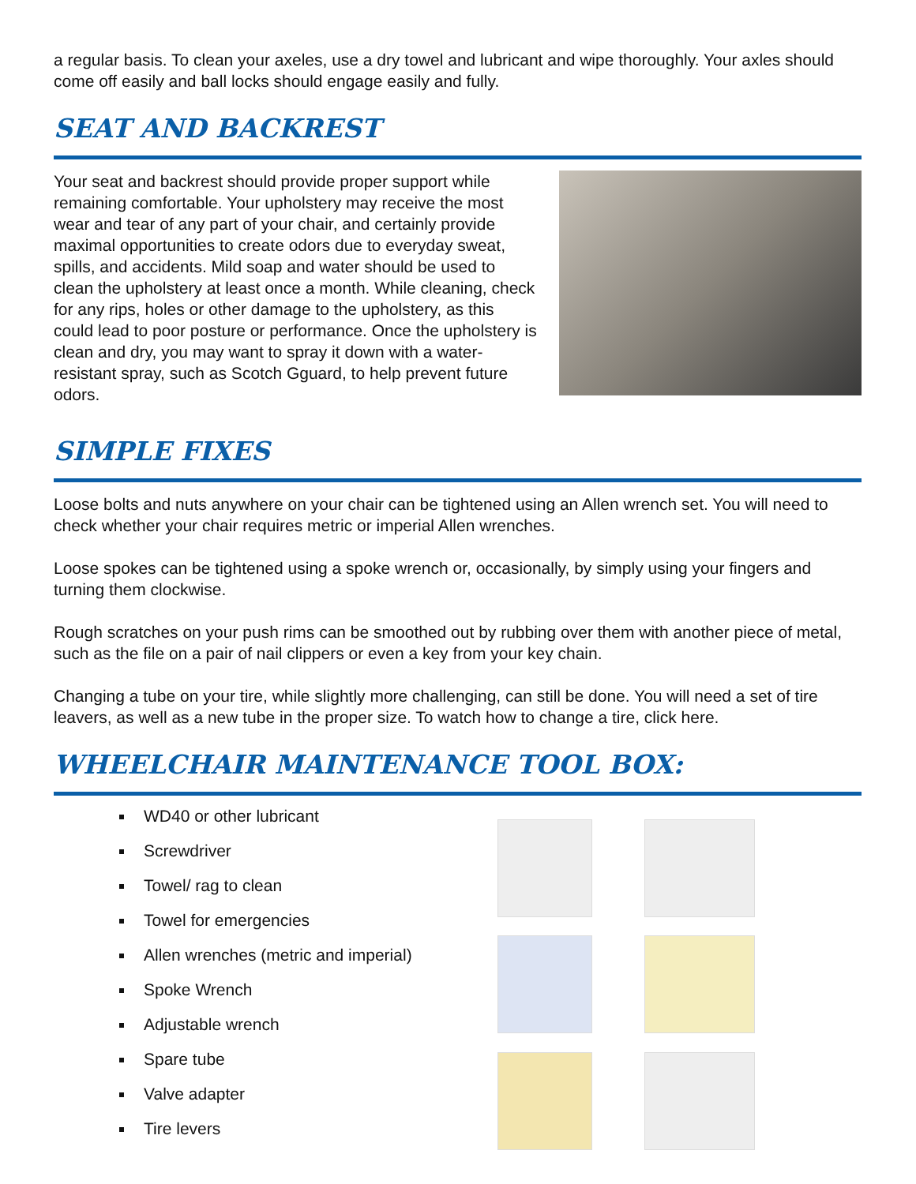a regular basis. To clean your axeles, use a dry towel and lubricant and wipe thoroughly. Your axles should come off easily and ball locks should engage easily and fully.
SEAT AND BACKREST
Your seat and backrest should provide proper support while remaining comfortable. Your upholstery may receive the most wear and tear of any part of your chair, and certainly provide maximal opportunities to create odors due to everyday sweat, spills, and accidents. Mild soap and water should be used to clean the upholstery at least once a month. While cleaning, check for any rips, holes or other damage to the upholstery, as this could lead to poor posture or performance. Once the upholstery is clean and dry, you may want to spray it down with a water- resistant spray, such as Scotch Gguard, to help prevent future odors.
SIMPLE FIXES
Loose bolts and nuts anywhere on your chair can be tightened using an Allen wrench set. You will need to check whether your chair requires metric or imperial Allen wrenches.
Loose spokes can be tightened using a spoke wrench or, occasionally, by simply using your fingers and turning them clockwise.
Rough scratches on your push rims can be smoothed out by rubbing over them with another piece of metal, such as the file on a pair of nail clippers or even a key from your key chain.
Changing a tube on your tire, while slightly more challenging, can still be done. You will need a set of tire leavers, as well as a new tube in the proper size. To watch how to change a tire, click here.
WHEELCHAIR MAINTENANCE TOOL BOX:
WD40 or other lubricant
Screwdriver
Towel/ rag to clean
Towel for emergencies
Allen wrenches (metric and imperial)
Spoke Wrench
Adjustable wrench
Spare tube
Valve adapter
Tire levers